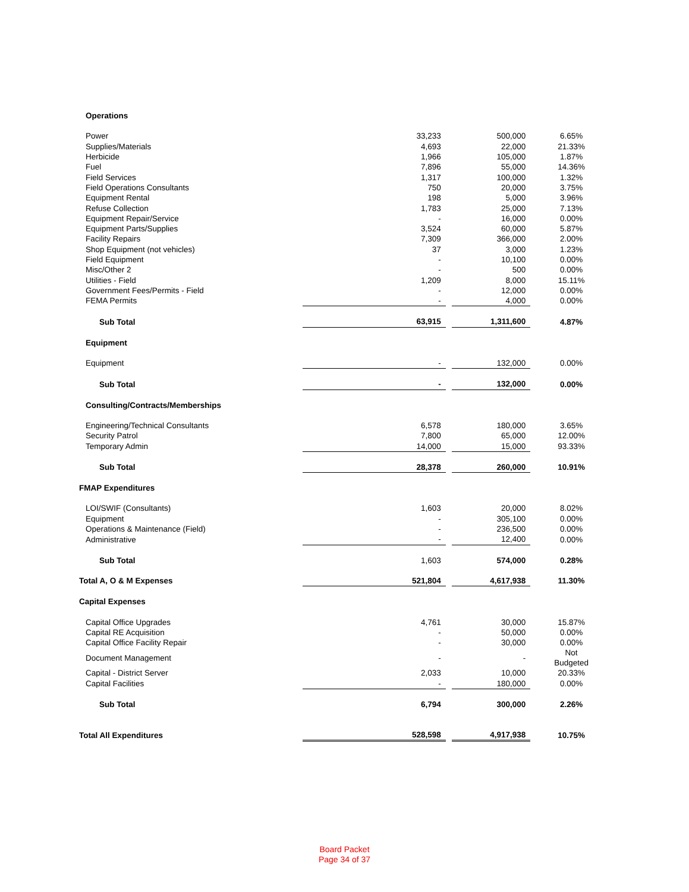| Operations | | | | |
| Power | 33,233 | | 500,000 | 6.65% |
| Supplies/Materials | 4,693 | | 22,000 | 21.33% |
| Herbicide | 1,966 | | 105,000 | 1.87% |
| Fuel | 7,896 | | 55,000 | 14.36% |
| Field Services | 1,317 | | 100,000 | 1.32% |
| Field Operations Consultants | 750 | | 20,000 | 3.75% |
| Equipment Rental | 198 | | 5,000 | 3.96% |
| Refuse Collection | 1,783 | | 25,000 | 7.13% |
| Equipment Repair/Service | - | | 16,000 | 0.00% |
| Equipment Parts/Supplies | 3,524 | | 60,000 | 5.87% |
| Facility Repairs | 7,309 | | 366,000 | 2.00% |
| Shop Equipment (not vehicles) | 37 | | 3,000 | 1.23% |
| Field Equipment | - | | 10,100 | 0.00% |
| Misc/Other 2 | - | | 500 | 0.00% |
| Utilities - Field | 1,209 | | 8,000 | 15.11% |
| Government Fees/Permits - Field | - | | 12,000 | 0.00% |
| FEMA Permits | - | | 4,000 | 0.00% |
| Sub Total | 63,915 | | 1,311,600 | 4.87% |
| Equipment | | | | |
| Equipment | - | | 132,000 | 0.00% |
| Sub Total | - | | 132,000 | 0.00% |
| Consulting/Contracts/Memberships | | | | |
| Engineering/Technical Consultants | 6,578 | | 180,000 | 3.65% |
| Security Patrol | 7,800 | | 65,000 | 12.00% |
| Temporary Admin | 14,000 | | 15,000 | 93.33% |
| Sub Total | 28,378 | | 260,000 | 10.91% |
| FMAP Expenditures | | | | |
| LOI/SWIF (Consultants) | 1,603 | | 20,000 | 8.02% |
| Equipment | - | | 305,100 | 0.00% |
| Operations & Maintenance (Field) | - | | 236,500 | 0.00% |
| Administrative | - | | 12,400 | 0.00% |
| Sub Total | 1,603 | | 574,000 | 0.28% |
| Total A, O & M Expenses | 521,804 | | 4,617,938 | 11.30% |
| Capital Expenses | | | | |
| Capital Office Upgrades | 4,761 | | 30,000 | 15.87% |
| Capital RE Acquisition | - | | 50,000 | 0.00% |
| Capital Office Facility Repair | - | | 30,000 | 0.00% |
| Document Management | - | | - | Not Budgeted |
| Capital - District Server | 2,033 | | 10,000 | 20.33% |
| Capital Facilities | - | | 180,000 | 0.00% |
| Sub Total | 6,794 | | 300,000 | 2.26% |
| Total All Expenditures | 528,598 | | 4,917,938 | 10.75% |
Board Packet
Page 34 of 37